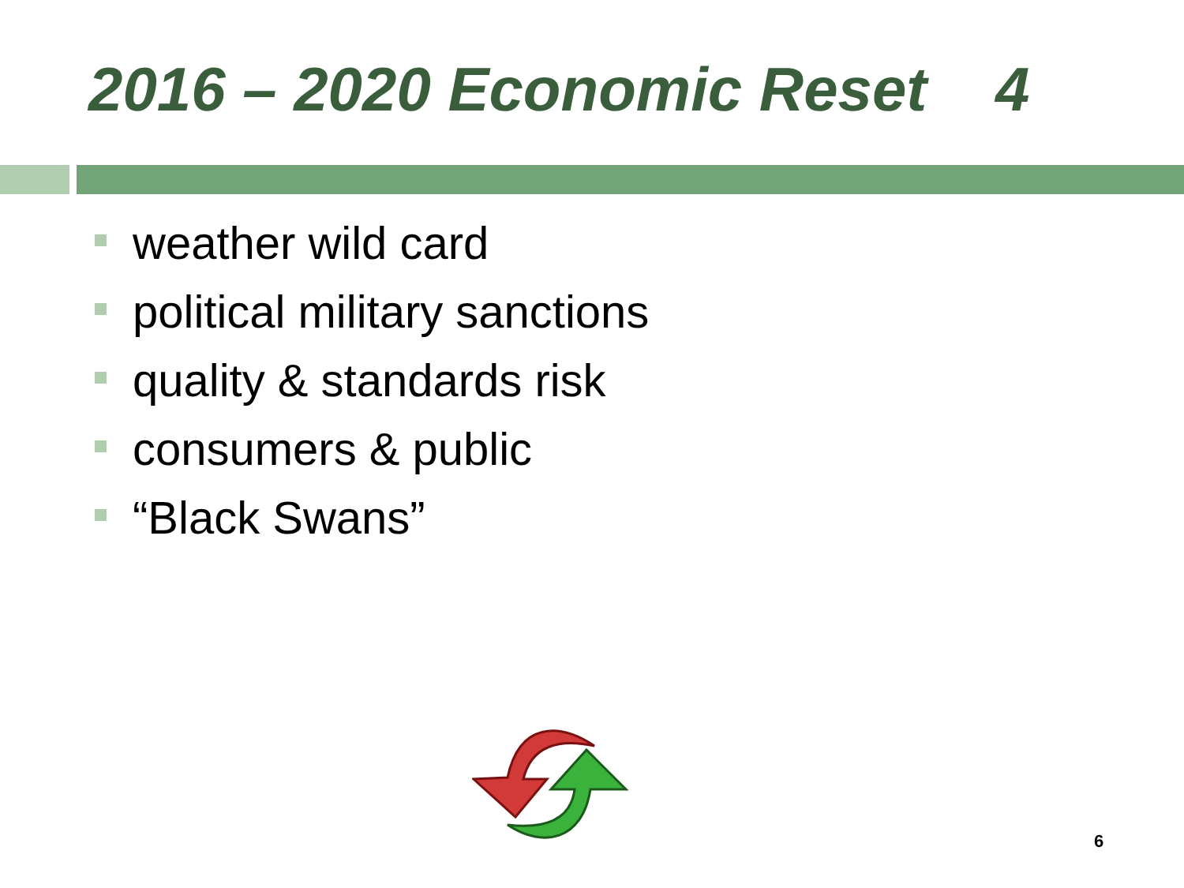2016 – 2020 Economic Reset 4
weather wild card
political military sanctions
quality & standards risk
consumers & public
“Black Swans”
6